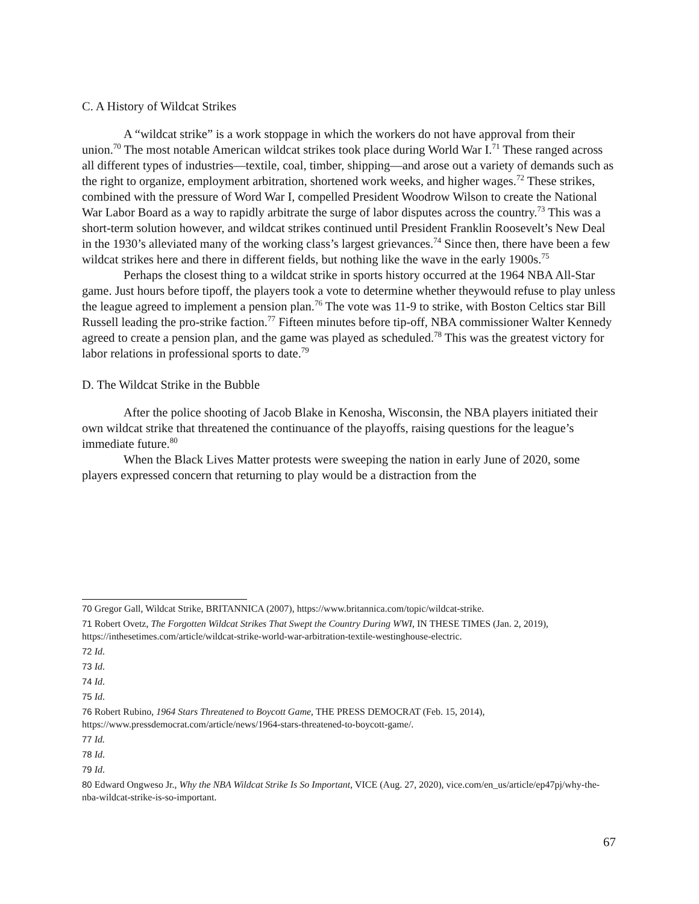C. A History of Wildcat Strikes
A “wildcat strike” is a work stoppage in which the workers do not have approval from their union.<sup>70</sup> The most notable American wildcat strikes took place during World War I.<sup>71</sup> These ranged across all different types of industries—textile, coal, timber, shipping—and arose out a variety of demands such as the right to organize, employment arbitration, shortened work weeks, and higher wages.<sup>72</sup> These strikes, combined with the pressure of Word War I, compelled President Woodrow Wilson to create the National War Labor Board as a way to rapidly arbitrate the surge of labor disputes across the country.<sup>73</sup> This was a short-term solution however, and wildcat strikes continued until President Franklin Roosevelt’s New Deal in the 1930’s alleviated many of the working class’s largest grievances.<sup>74</sup> Since then, there have been a few wildcat strikes here and there in different fields, but nothing like the wave in the early 1900s.<sup>75</sup>
Perhaps the closest thing to a wildcat strike in sports history occurred at the 1964 NBA All-Star game. Just hours before tipoff, the players took a vote to determine whether theywould refuse to play unless the league agreed to implement a pension plan.<sup>76</sup> The vote was 11-9 to strike, with Boston Celtics star Bill Russell leading the pro-strike faction.<sup>77</sup> Fifteen minutes before tip-off, NBA commissioner Walter Kennedy agreed to create a pension plan, and the game was played as scheduled.<sup>78</sup> This was the greatest victory for labor relations in professional sports to date.<sup>79</sup>
D. The Wildcat Strike in the Bubble
After the police shooting of Jacob Blake in Kenosha, Wisconsin, the NBA players initiated their own wildcat strike that threatened the continuance of the playoffs, raising questions for the league’s immediate future.<sup>80</sup>
When the Black Lives Matter protests were sweeping the nation in early June of 2020, some players expressed concern that returning to play would be a distraction from the
<sup>70</sup> Gregor Gall, Wildcat Strike, BRITANNICA (2007), https://www.britannica.com/topic/wildcat-strike.
<sup>71</sup> Robert Ovetz, The Forgotten Wildcat Strikes That Swept the Country During WWI, IN THESE TIMES (Jan. 2, 2019), https://inthesetimes.com/article/wildcat-strike-world-war-arbitration-textile-westinghouse-electric.
<sup>72</sup> Id.
<sup>73</sup> Id.
<sup>74</sup> Id.
<sup>75</sup> Id.
<sup>76</sup> Robert Rubino, 1964 Stars Threatened to Boycott Game, THE PRESS DEMOCRAT (Feb. 15, 2014), https://www.pressdemocrat.com/article/news/1964-stars-threatened-to-boycott-game/.
<sup>77</sup> Id.
<sup>78</sup> Id.
<sup>79</sup> Id.
<sup>80</sup> Edward Ongweso Jr., Why the NBA Wildcat Strike Is So Important, VICE (Aug. 27, 2020), vice.com/en_us/article/ep47pj/why-the-nba-wildcat-strike-is-so-important.
67